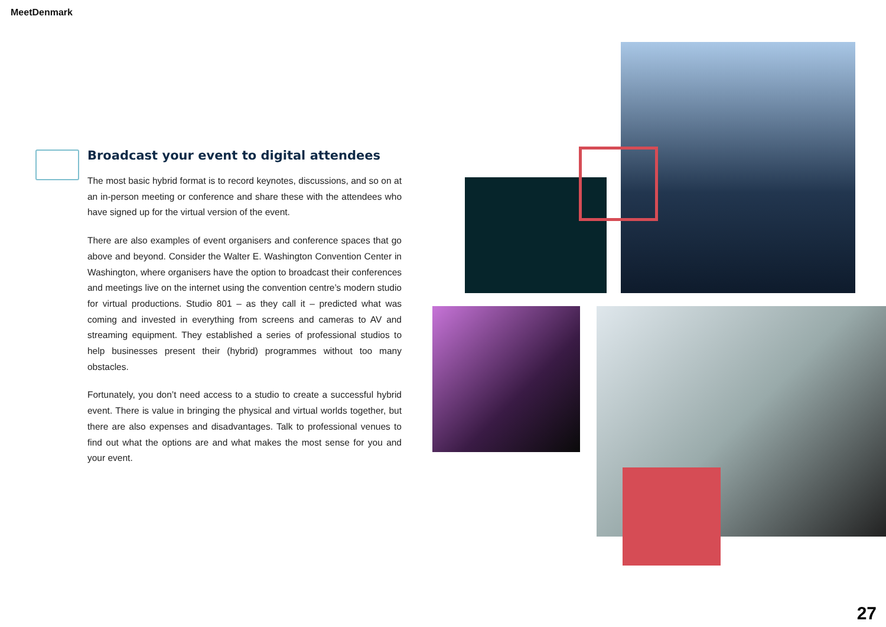MeetDenmark
Broadcast your event to digital attendees
The most basic hybrid format is to record keynotes, discussions, and so on at an in-person meeting or conference and share these with the attendees who have signed up for the virtual version of the event.
There are also examples of event organisers and conference spaces that go above and beyond. Consider the Walter E. Washington Convention Center in Washington, where organisers have the option to broadcast their conferences and meetings live on the internet using the convention centre’s modern studio for virtual productions. Studio 801 – as they call it – predicted what was coming and invested in everything from screens and cameras to AV and streaming equipment. They established a series of professional studios to help businesses present their (hybrid) programmes without too many obstacles.
Fortunately, you don’t need access to a studio to create a successful hybrid event. There is value in bringing the physical and virtual worlds together, but there are also expenses and disadvantages. Talk to professional venues to find out what the options are and what makes the most sense for you and your event.
27